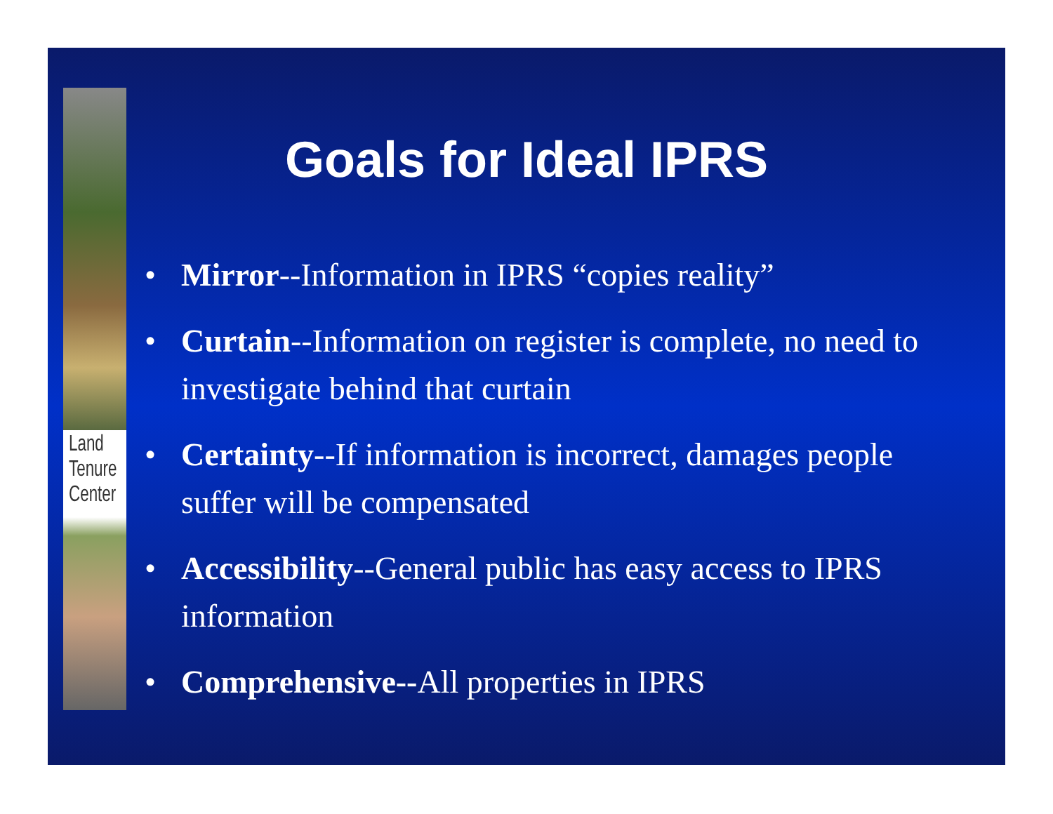Land
Tenure
Center
Goals for Ideal IPRS
• Mirror--Information in IPRS “copies reality”
• Curtain--Information on register is complete, no need to investigate behind that curtain
• Certainty--If information is incorrect, damages people suffer will be compensated
• Accessibility--General public has easy access to IPRS information
• Comprehensive--All properties in IPRS